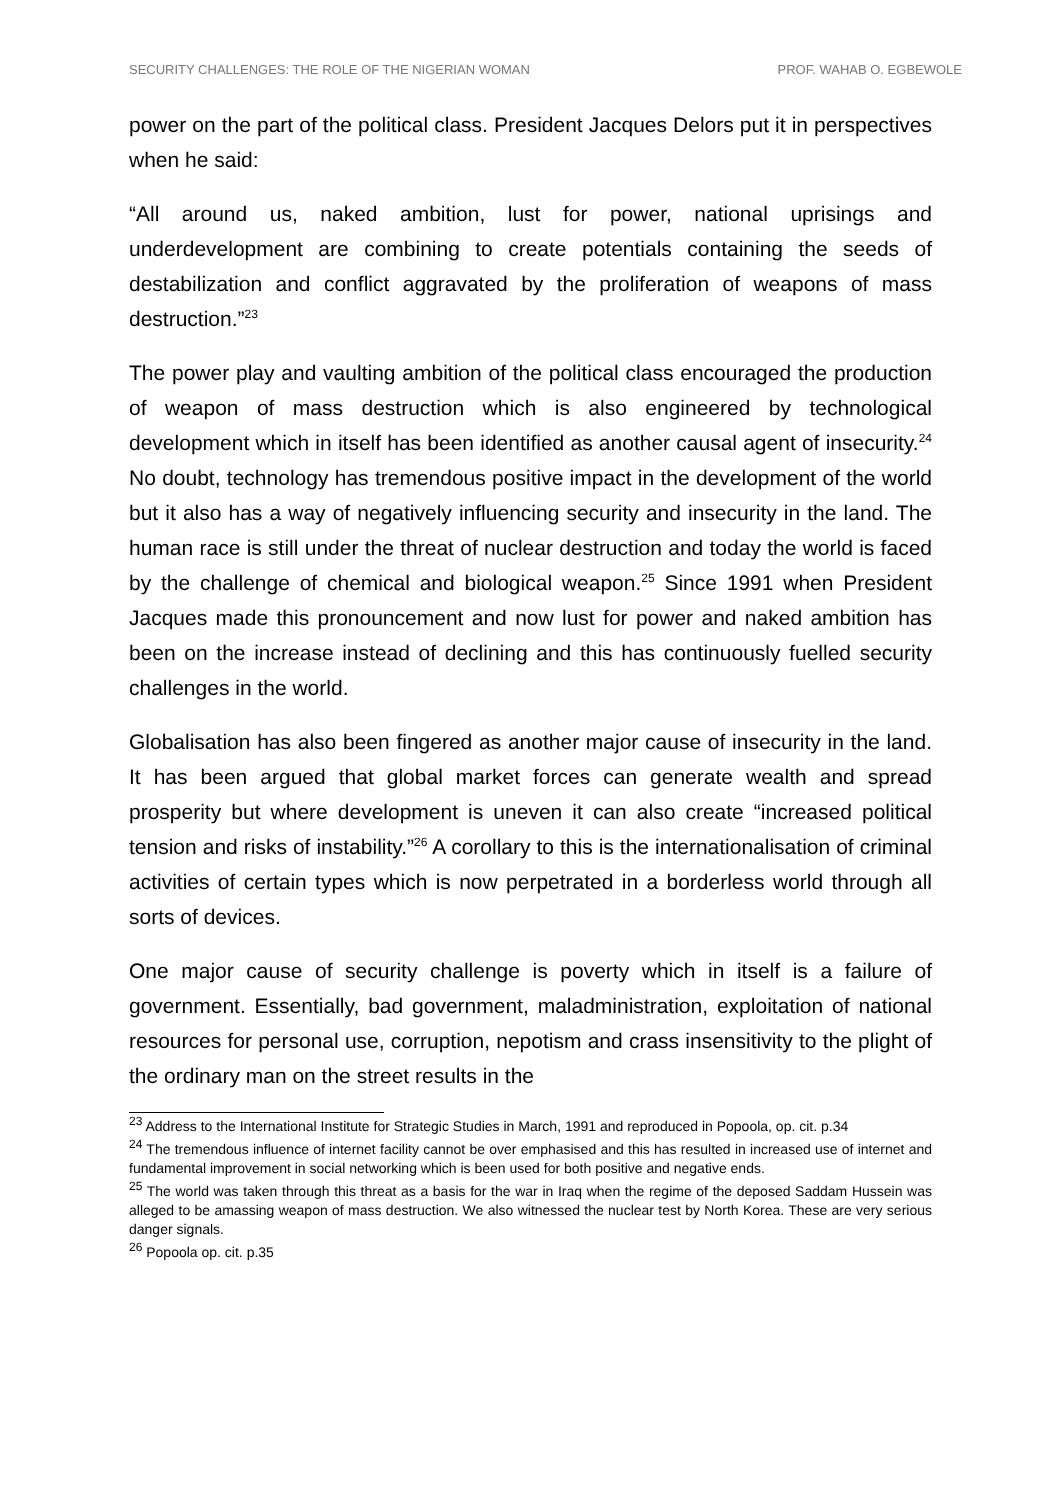SECURITY CHALLENGES: THE ROLE OF THE NIGERIAN WOMAN PROF. WAHAB O. EGBEWOLE
power on the part of the political class. President Jacques Delors put it in perspectives when he said:
“All around us, naked ambition, lust for power, national uprisings and underdevelopment are combining to create potentials containing the seeds of destabilization and conflict aggravated by the proliferation of weapons of mass destruction.”<sup>23</sup>
The power play and vaulting ambition of the political class encouraged the production of weapon of mass destruction which is also engineered by technological development which in itself has been identified as another causal agent of insecurity.<sup>24</sup> No doubt, technology has tremendous positive impact in the development of the world but it also has a way of negatively influencing security and insecurity in the land. The human race is still under the threat of nuclear destruction and today the world is faced by the challenge of chemical and biological weapon.<sup>25</sup> Since 1991 when President Jacques made this pronouncement and now lust for power and naked ambition has been on the increase instead of declining and this has continuously fuelled security challenges in the world.
Globalisation has also been fingered as another major cause of insecurity in the land. It has been argued that global market forces can generate wealth and spread prosperity but where development is uneven it can also create “increased political tension and risks of instability.”<sup>26</sup> A corollary to this is the internationalisation of criminal activities of certain types which is now perpetrated in a borderless world through all sorts of devices.
One major cause of security challenge is poverty which in itself is a failure of government. Essentially, bad government, maladministration, exploitation of national resources for personal use, corruption, nepotism and crass insensitivity to the plight of the ordinary man on the street results in the
<sup>23</sup> Address to the International Institute for Strategic Studies in March, 1991 and reproduced in Popoola, op. cit. p.34
<sup>24</sup> The tremendous influence of internet facility cannot be over emphasised and this has resulted in increased use of internet and fundamental improvement in social networking which is been used for both positive and negative ends.
<sup>25</sup> The world was taken through this threat as a basis for the war in Iraq when the regime of the deposed Saddam Hussein was alleged to be amassing weapon of mass destruction. We also witnessed the nuclear test by North Korea. These are very serious danger signals.
<sup>26</sup> Popoola op. cit. p.35